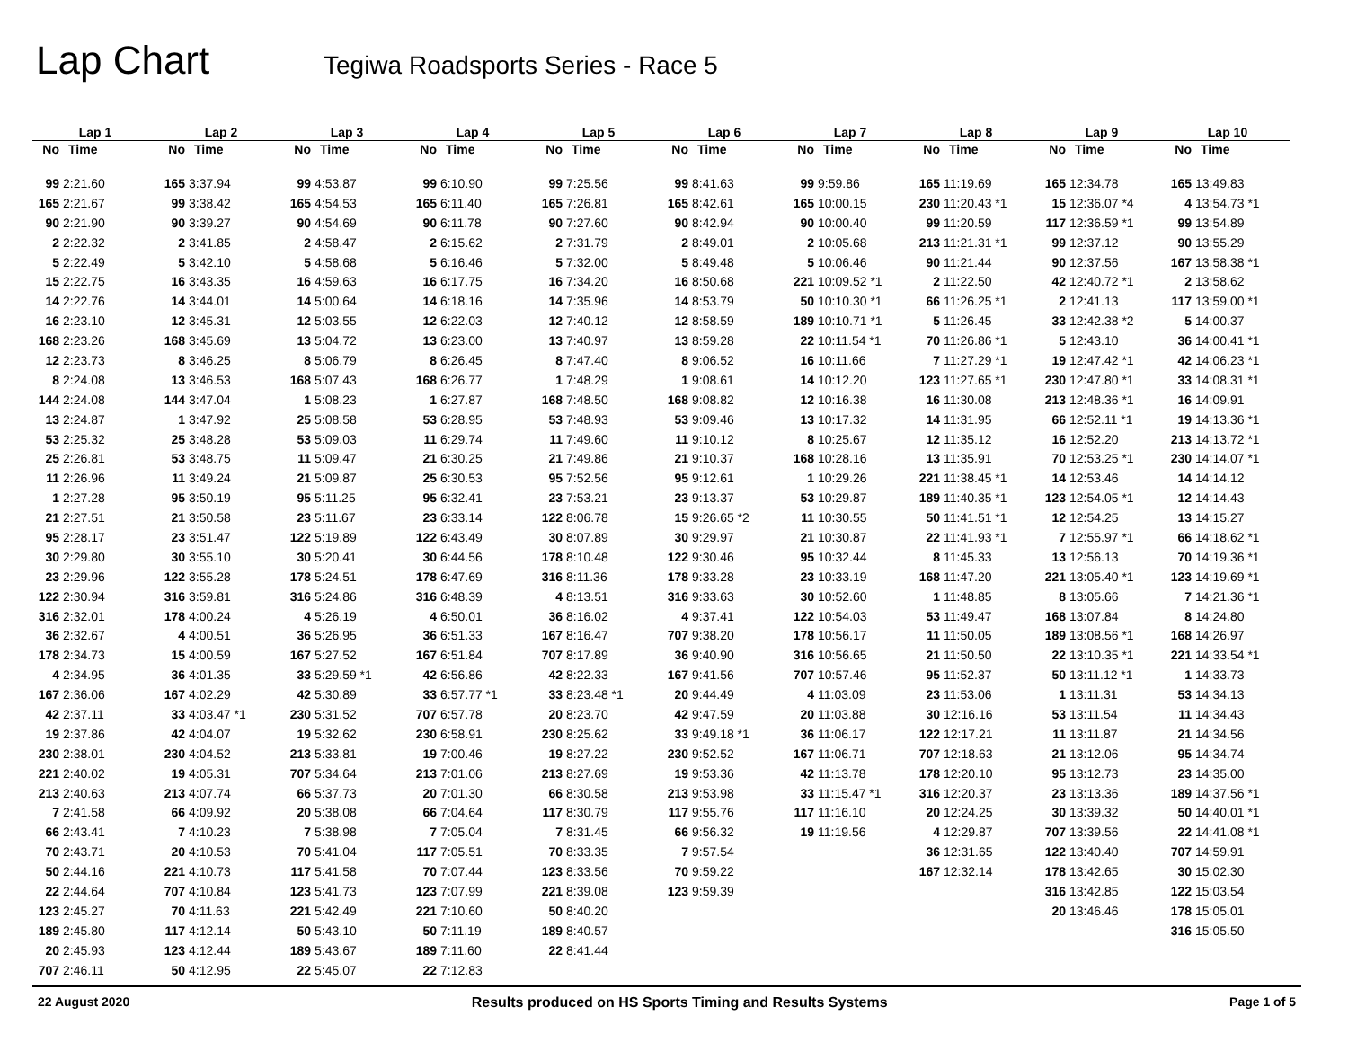Lap Chart
Tegiwa Roadsports Series - Race 5
| Lap 1 | | Lap 2 | | Lap 3 | | Lap 4 | | Lap 5 | | Lap 6 | | Lap 7 | | Lap 8 | | Lap 9 | | Lap 10 | |
| --- | --- | --- | --- | --- | --- | --- | --- | --- | --- | --- | --- | --- | --- | --- | --- | --- | --- | --- | --- |
| No | Time | No | Time | No | Time | No | Time | No | Time | No | Time | No | Time | No | Time | No | Time | No | Time |
| 99 | 2:21.60 | 165 | 3:37.94 | 99 | 4:53.87 | 99 | 6:10.90 | 99 | 7:25.56 | 99 | 8:41.63 | 99 | 9:59.86 | 165 | 11:19.69 | 165 | 12:34.78 | 165 | 13:49.83 |
| 165 | 2:21.67 | 99 | 3:38.42 | 165 | 4:54.53 | 165 | 6:11.40 | 165 | 7:26.81 | 165 | 8:42.61 | 165 | 10:00.15 | 230 | 11:20.43 *1 | 15 | 12:36.07 *4 | 4 | 13:54.73 *1 |
| 90 | 2:21.90 | 90 | 3:39.27 | 90 | 4:54.69 | 90 | 6:11.78 | 90 | 7:27.60 | 90 | 8:42.94 | 90 | 10:00.40 | 99 | 11:20.59 | 117 | 12:36.59 *1 | 99 | 13:54.89 |
| 2 | 2:22.32 | 2 | 3:41.85 | 2 | 4:58.47 | 2 | 6:15.62 | 2 | 7:31.79 | 2 | 8:49.01 | 2 | 10:05.68 | 213 | 11:21.31 *1 | 99 | 12:37.12 | 90 | 13:55.29 |
| 5 | 2:22.49 | 5 | 3:42.10 | 5 | 4:58.68 | 5 | 6:16.46 | 5 | 7:32.00 | 5 | 8:49.48 | 5 | 10:06.46 | 90 | 11:21.44 | 90 | 12:37.56 | 167 | 13:58.38 *1 |
| 15 | 2:22.75 | 16 | 3:43.35 | 16 | 4:59.63 | 16 | 6:17.75 | 16 | 7:34.20 | 16 | 8:50.68 | 221 | 10:09.52 *1 | 2 | 11:22.50 | 42 | 12:40.72 *1 | 2 | 13:58.62 |
| 14 | 2:22.76 | 14 | 3:44.01 | 14 | 5:00.64 | 14 | 6:18.16 | 14 | 7:35.96 | 14 | 8:53.79 | 50 | 10:10.30 *1 | 66 | 11:26.25 *1 | 2 | 12:41.13 | 117 | 13:59.00 *1 |
| 16 | 2:23.10 | 12 | 3:45.31 | 12 | 5:03.55 | 12 | 6:22.03 | 12 | 7:40.12 | 12 | 8:58.59 | 189 | 10:10.71 *1 | 5 | 11:26.45 | 33 | 12:42.38 *2 | 5 | 14:00.37 |
| 168 | 2:23.26 | 168 | 3:45.69 | 13 | 5:04.72 | 13 | 6:23.00 | 13 | 7:40.97 | 13 | 8:59.28 | 22 | 10:11.54 *1 | 70 | 11:26.86 *1 | 5 | 12:43.10 | 36 | 14:00.41 *1 |
| 12 | 2:23.73 | 8 | 3:46.25 | 8 | 5:06.79 | 8 | 6:26.45 | 8 | 7:47.40 | 8 | 9:06.52 | 16 | 10:11.66 | 7 | 11:27.29 *1 | 19 | 12:47.42 *1 | 42 | 14:06.23 *1 |
| 8 | 2:24.08 | 13 | 3:46.53 | 168 | 5:07.43 | 168 | 6:26.77 | 1 | 7:48.29 | 1 | 9:08.61 | 14 | 10:12.20 | 123 | 11:27.65 *1 | 230 | 12:47.80 *1 | 33 | 14:08.31 *1 |
| 144 | 2:24.08 | 144 | 3:47.04 | 1 | 5:08.23 | 1 | 6:27.87 | 168 | 7:48.50 | 168 | 9:08.82 | 12 | 10:16.38 | 16 | 11:30.08 | 213 | 12:48.36 *1 | 16 | 14:09.91 |
| 13 | 2:24.87 | 1 | 3:47.92 | 25 | 5:08.58 | 53 | 6:28.95 | 53 | 7:48.93 | 53 | 9:09.46 | 13 | 10:17.32 | 14 | 11:31.95 | 66 | 12:52.11 *1 | 19 | 14:13.36 *1 |
| 53 | 2:25.32 | 25 | 3:48.28 | 53 | 5:09.03 | 11 | 6:29.74 | 11 | 7:49.60 | 11 | 9:10.12 | 8 | 10:25.67 | 12 | 11:35.12 | 16 | 12:52.20 | 213 | 14:13.72 *1 |
| 25 | 2:26.81 | 53 | 3:48.75 | 11 | 5:09.47 | 21 | 6:30.25 | 21 | 7:49.86 | 21 | 9:10.37 | 168 | 10:28.16 | 13 | 11:35.91 | 70 | 12:53.25 *1 | 230 | 14:14.07 *1 |
| 11 | 2:26.96 | 11 | 3:49.24 | 21 | 5:09.87 | 25 | 6:30.53 | 95 | 7:52.56 | 95 | 9:12.61 | 1 | 10:29.26 | 221 | 11:38.45 *1 | 14 | 12:53.46 | 14 | 14:14.12 |
| 1 | 2:27.28 | 95 | 3:50.19 | 95 | 5:11.25 | 95 | 6:32.41 | 23 | 7:53.21 | 23 | 9:13.37 | 53 | 10:29.87 | 189 | 11:40.35 *1 | 123 | 12:54.05 *1 | 12 | 14:14.43 |
| 21 | 2:27.51 | 21 | 3:50.58 | 23 | 5:11.67 | 23 | 6:33.14 | 122 | 8:06.78 | 15 | 9:26.65 *2 | 11 | 10:30.55 | 50 | 11:41.51 *1 | 12 | 12:54.25 | 13 | 14:15.27 |
| 95 | 2:28.17 | 23 | 3:51.47 | 122 | 5:19.89 | 122 | 6:43.49 | 30 | 8:07.89 | 30 | 9:29.97 | 21 | 10:30.87 | 22 | 11:41.93 *1 | 7 | 12:55.97 *1 | 66 | 14:18.62 *1 |
| 30 | 2:29.80 | 30 | 3:55.10 | 30 | 5:20.41 | 30 | 6:44.56 | 178 | 8:10.48 | 122 | 9:30.46 | 95 | 10:32.44 | 8 | 11:45.33 | 13 | 12:56.13 | 70 | 14:19.36 *1 |
| 23 | 2:29.96 | 122 | 3:55.28 | 178 | 5:24.51 | 178 | 6:47.69 | 316 | 8:11.36 | 178 | 9:33.28 | 23 | 10:33.19 | 168 | 11:47.20 | 221 | 13:05.40 *1 | 123 | 14:19.69 *1 |
| 122 | 2:30.94 | 316 | 3:59.81 | 316 | 5:24.86 | 316 | 6:48.39 | 4 | 8:13.51 | 316 | 9:33.63 | 30 | 10:52.60 | 1 | 11:48.85 | 8 | 13:05.66 | 7 | 14:21.36 *1 |
| 316 | 2:32.01 | 178 | 4:00.24 | 4 | 5:26.19 | 4 | 6:50.01 | 36 | 8:16.02 | 4 | 9:37.41 | 122 | 10:54.03 | 53 | 11:49.47 | 168 | 13:07.84 | 8 | 14:24.80 |
| 36 | 2:32.67 | 4 | 4:00.51 | 36 | 5:26.95 | 36 | 6:51.33 | 167 | 8:16.47 | 707 | 9:38.20 | 178 | 10:56.17 | 11 | 11:50.05 | 189 | 13:08.56 *1 | 168 | 14:26.97 |
| 178 | 2:34.73 | 15 | 4:00.59 | 167 | 5:27.52 | 167 | 6:51.84 | 707 | 8:17.89 | 36 | 9:40.90 | 316 | 10:56.65 | 21 | 11:50.50 | 22 | 13:10.35 *1 | 221 | 14:33.54 *1 |
| 4 | 2:34.95 | 36 | 4:01.35 | 33 | 5:29.59 *1 | 42 | 6:56.86 | 42 | 8:22.33 | 167 | 9:41.56 | 707 | 10:57.46 | 95 | 11:52.37 | 50 | 13:11.12 *1 | 1 | 14:33.73 |
| 167 | 2:36.06 | 167 | 4:02.29 | 42 | 5:30.89 | 33 | 6:57.77 *1 | 33 | 8:23.48 *1 | 20 | 9:44.49 | 4 | 11:03.09 | 23 | 11:53.06 | 1 | 13:11.31 | 53 | 14:34.13 |
| 42 | 2:37.11 | 33 | 4:03.47 *1 | 230 | 5:31.52 | 707 | 6:57.78 | 20 | 8:23.70 | 42 | 9:47.59 | 20 | 11:03.88 | 30 | 12:16.16 | 53 | 13:11.54 | 11 | 14:34.43 |
| 19 | 2:37.86 | 42 | 4:04.07 | 19 | 5:32.62 | 230 | 6:58.91 | 230 | 8:25.62 | 33 | 9:49.18 *1 | 36 | 11:06.17 | 122 | 12:17.21 | 11 | 13:11.87 | 21 | 14:34.56 |
| 230 | 2:38.01 | 230 | 4:04.52 | 213 | 5:33.81 | 19 | 7:00.46 | 19 | 8:27.22 | 230 | 9:52.52 | 167 | 11:06.71 | 707 | 12:18.63 | 21 | 13:12.06 | 95 | 14:34.74 |
| 221 | 2:40.02 | 19 | 4:05.31 | 707 | 5:34.64 | 213 | 7:01.06 | 213 | 8:27.69 | 19 | 9:53.36 | 42 | 11:13.78 | 178 | 12:20.10 | 95 | 13:12.73 | 23 | 14:35.00 |
| 213 | 2:40.63 | 213 | 4:07.74 | 66 | 5:37.73 | 20 | 7:01.30 | 66 | 8:30.58 | 213 | 9:53.98 | 33 | 11:15.47 *1 | 316 | 12:20.37 | 23 | 13:13.36 | 189 | 14:37.56 *1 |
| 7 | 2:41.58 | 66 | 4:09.92 | 20 | 5:38.08 | 66 | 7:04.64 | 117 | 8:30.79 | 117 | 9:55.76 | 117 | 11:16.10 | 20 | 12:24.25 | 30 | 13:39.32 | 50 | 14:40.01 *1 |
| 66 | 2:43.41 | 7 | 4:10.23 | 7 | 5:38.98 | 7 | 7:05.04 | 7 | 8:31.45 | 66 | 9:56.32 | 19 | 11:19.56 | 4 | 12:29.87 | 707 | 13:39.56 | 22 | 14:41.08 *1 |
| 70 | 2:43.71 | 20 | 4:10.53 | 70 | 5:41.04 | 117 | 7:05.51 | 70 | 8:33.35 | 7 | 9:57.54 | | | 36 | 12:31.65 | 122 | 13:40.40 | 707 | 14:59.91 |
| 50 | 2:44.16 | 221 | 4:10.73 | 117 | 5:41.58 | 70 | 7:07.44 | 123 | 8:33.56 | 70 | 9:59.22 | | | 167 | 12:32.14 | 178 | 13:42.65 | 30 | 15:02.30 |
| 22 | 2:44.64 | 707 | 4:10.84 | 123 | 5:41.73 | 123 | 7:07.99 | 221 | 8:39.08 | 123 | 9:59.39 | | | | | 316 | 13:42.85 | 122 | 15:03.54 |
| 123 | 2:45.27 | 70 | 4:11.63 | 221 | 5:42.49 | 221 | 7:10.60 | 50 | 8:40.20 | | | | | | | 20 | 13:46.46 | 178 | 15:05.01 |
| 189 | 2:45.80 | 117 | 4:12.14 | 50 | 5:43.10 | 50 | 7:11.19 | 189 | 8:40.57 | | | | | | | | | 316 | 15:05.50 |
| 20 | 2:45.93 | 123 | 4:12.44 | 189 | 5:43.67 | 189 | 7:11.60 | 22 | 8:41.44 | | | | | | | | | | |
| 707 | 2:46.11 | 50 | 4:12.95 | 22 | 5:45.07 | 22 | 7:12.83 | | | | | | | | | | | | |
22 August 2020 Results produced on HS Sports Timing and Results Systems Page 1 of 5